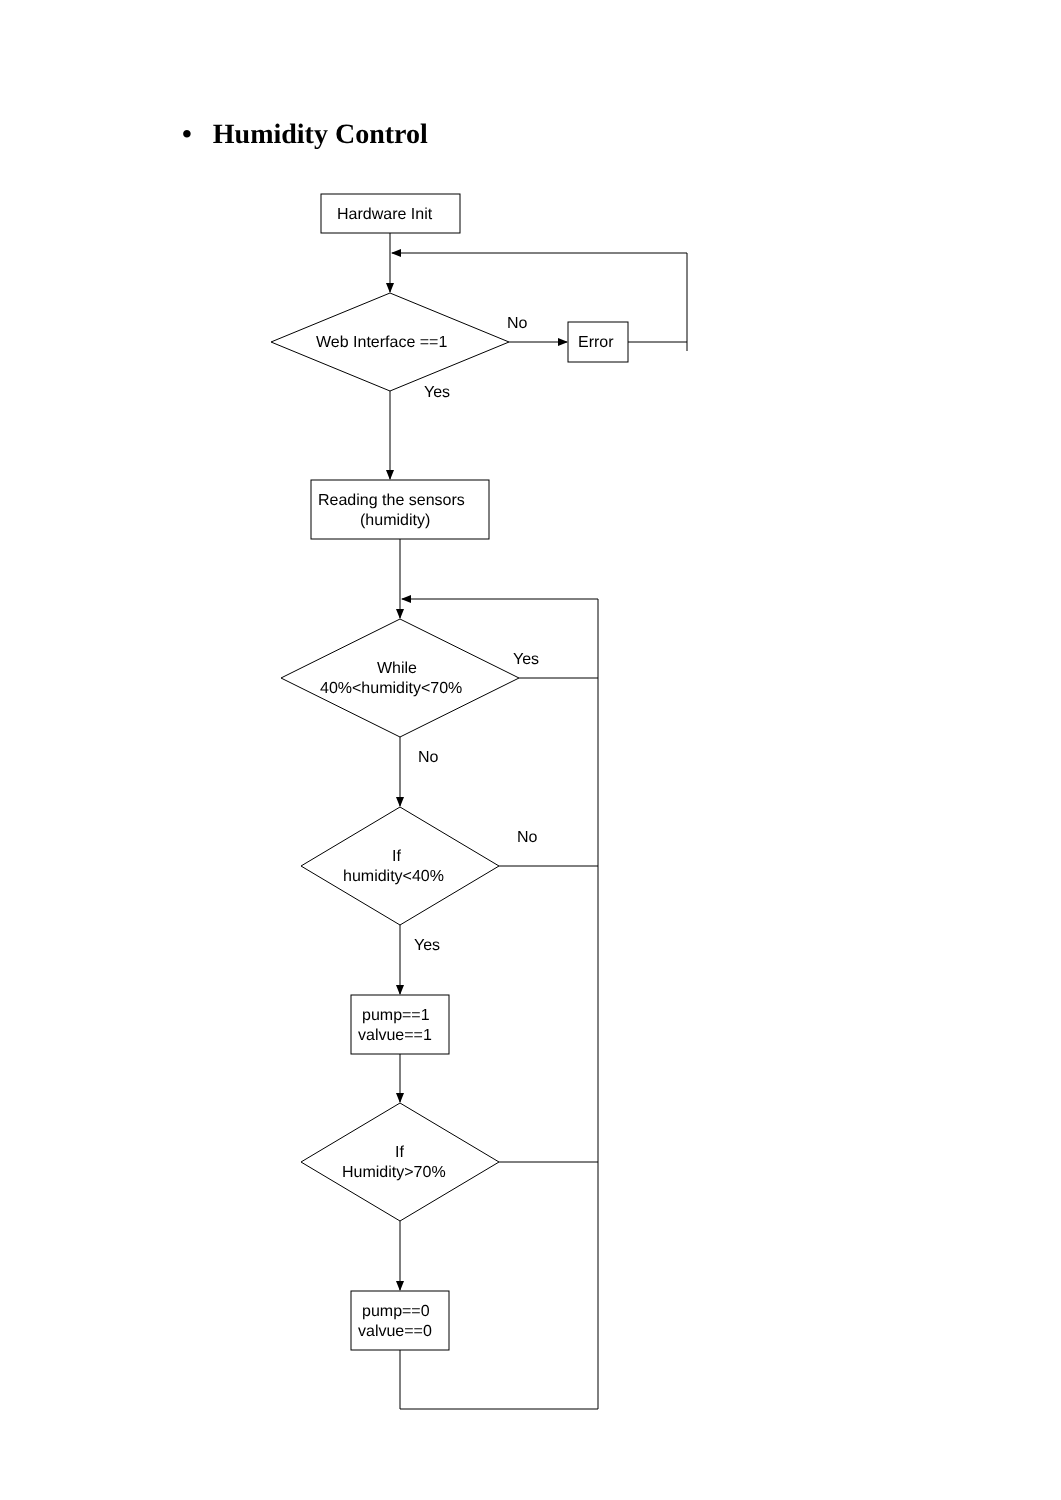• Humidity Control
Hardware Init
Web Interface ==1
No
Error
Yes
Reading the sensors
(humidity)
While
40%<humidity<70%
Yes
No
If
humidity<40%
No
Yes
pump==1
valvue==1
If
Humidity>70%
pump==0
valvue==0